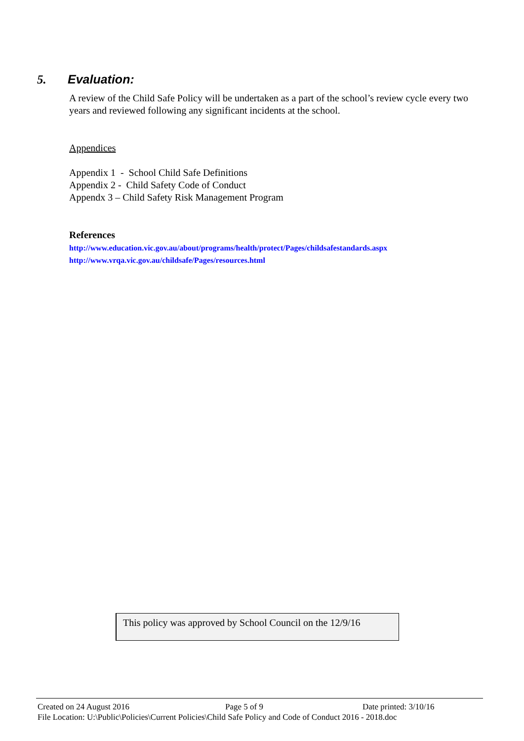5. Evaluation:
A review of the Child Safe Policy will be undertaken as a part of the school’s review cycle every two years and reviewed following any significant incidents at the school.
Appendices
Appendix 1 - School Child Safe Definitions
Appendix 2 - Child Safety Code of Conduct
Appendx 3 – Child Safety Risk Management Program
References
http://www.education.vic.gov.au/about/programs/health/protect/Pages/childsafestandards.aspx
http://www.vrqa.vic.gov.au/childsafe/Pages/resources.html
This policy was approved by School Council on the 12/9/16
Created on 24 August 2016 Page 5 of 9 Date printed: 3/10/16
File Location: U:\Public\Policies\Current Policies\Child Safe Policy and Code of Conduct 2016 - 2018.doc